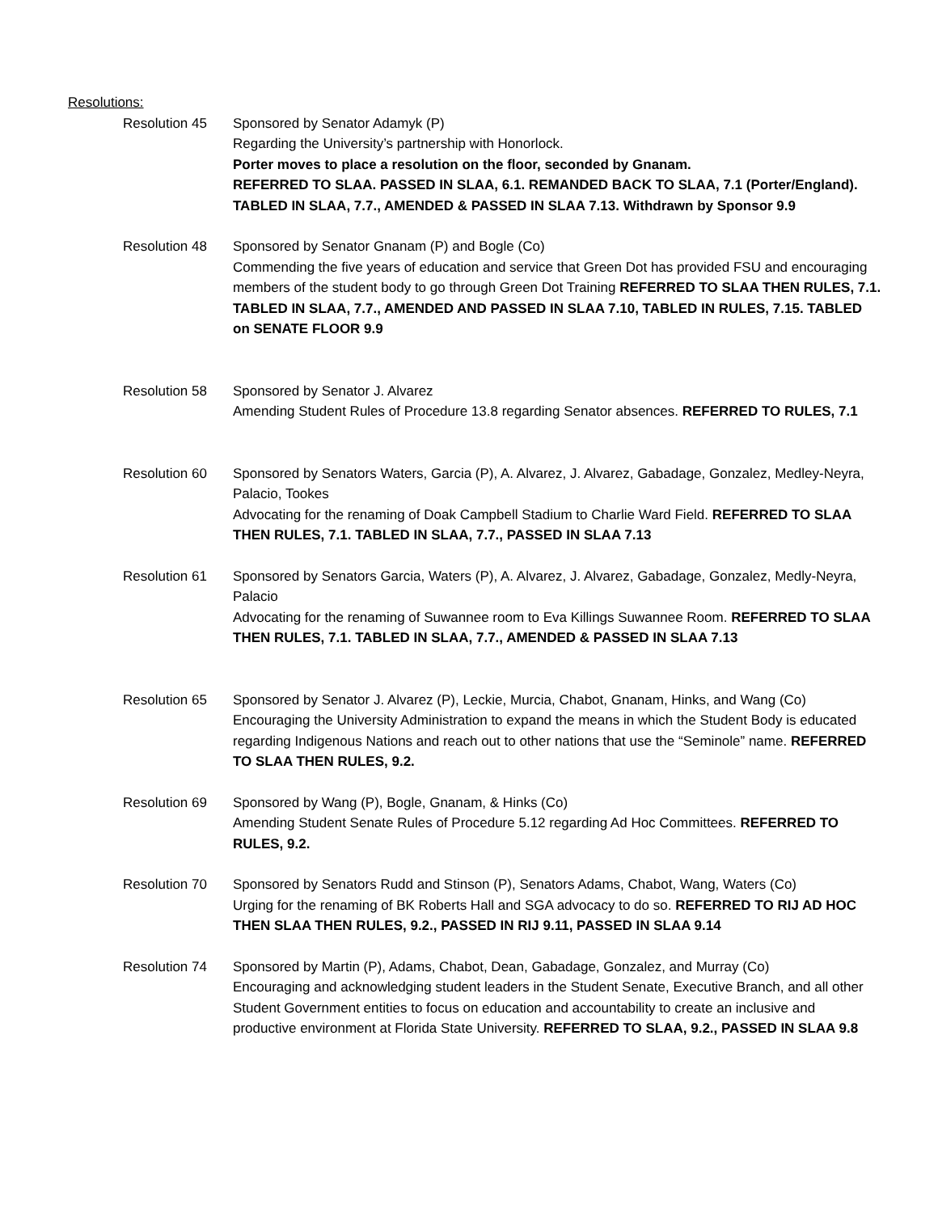Resolutions:
Resolution 45 Sponsored by Senator Adamyk (P)
Regarding the University’s partnership with Honorlock.
Porter moves to place a resolution on the floor, seconded by Gnanam.
REFERRED TO SLAA. PASSED IN SLAA, 6.1. REMANDED BACK TO SLAA, 7.1 (Porter/England). TABLED IN SLAA, 7.7., AMENDED & PASSED IN SLAA 7.13. Withdrawn by Sponsor 9.9
Resolution 48 Sponsored by Senator Gnanam (P) and Bogle (Co)
Commending the five years of education and service that Green Dot has provided FSU and encouraging members of the student body to go through Green Dot Training REFERRED TO SLAA THEN RULES, 7.1. TABLED IN SLAA, 7.7., AMENDED AND PASSED IN SLAA 7.10, TABLED IN RULES, 7.15. TABLED on SENATE FLOOR 9.9
Resolution 58 Sponsored by Senator J. Alvarez
Amending Student Rules of Procedure 13.8 regarding Senator absences. REFERRED TO RULES, 7.1
Resolution 60 Sponsored by Senators Waters, Garcia (P), A. Alvarez, J. Alvarez, Gabadage, Gonzalez, Medley-Neyra, Palacio, Tookes
Advocating for the renaming of Doak Campbell Stadium to Charlie Ward Field. REFERRED TO SLAA THEN RULES, 7.1. TABLED IN SLAA, 7.7., PASSED IN SLAA 7.13
Resolution 61 Sponsored by Senators Garcia, Waters (P), A. Alvarez, J. Alvarez, Gabadage, Gonzalez, Medly-Neyra, Palacio
Advocating for the renaming of Suwannee room to Eva Killings Suwannee Room. REFERRED TO SLAA THEN RULES, 7.1. TABLED IN SLAA, 7.7., AMENDED & PASSED IN SLAA 7.13
Resolution 65 Sponsored by Senator J. Alvarez (P), Leckie, Murcia, Chabot, Gnanam, Hinks, and Wang (Co)
Encouraging the University Administration to expand the means in which the Student Body is educated regarding Indigenous Nations and reach out to other nations that use the “Seminole” name. REFERRED TO SLAA THEN RULES, 9.2.
Resolution 69 Sponsored by Wang (P), Bogle, Gnanam, & Hinks (Co)
Amending Student Senate Rules of Procedure 5.12 regarding Ad Hoc Committees. REFERRED TO RULES, 9.2.
Resolution 70 Sponsored by Senators Rudd and Stinson (P), Senators Adams, Chabot, Wang, Waters (Co)
Urging for the renaming of BK Roberts Hall and SGA advocacy to do so. REFERRED TO RIJ AD HOC THEN SLAA THEN RULES, 9.2., PASSED IN RIJ 9.11, PASSED IN SLAA 9.14
Resolution 74 Sponsored by Martin (P), Adams, Chabot, Dean, Gabadage, Gonzalez, and Murray (Co)
Encouraging and acknowledging student leaders in the Student Senate, Executive Branch, and all other Student Government entities to focus on education and accountability to create an inclusive and productive environment at Florida State University. REFERRED TO SLAA, 9.2., PASSED IN SLAA 9.8